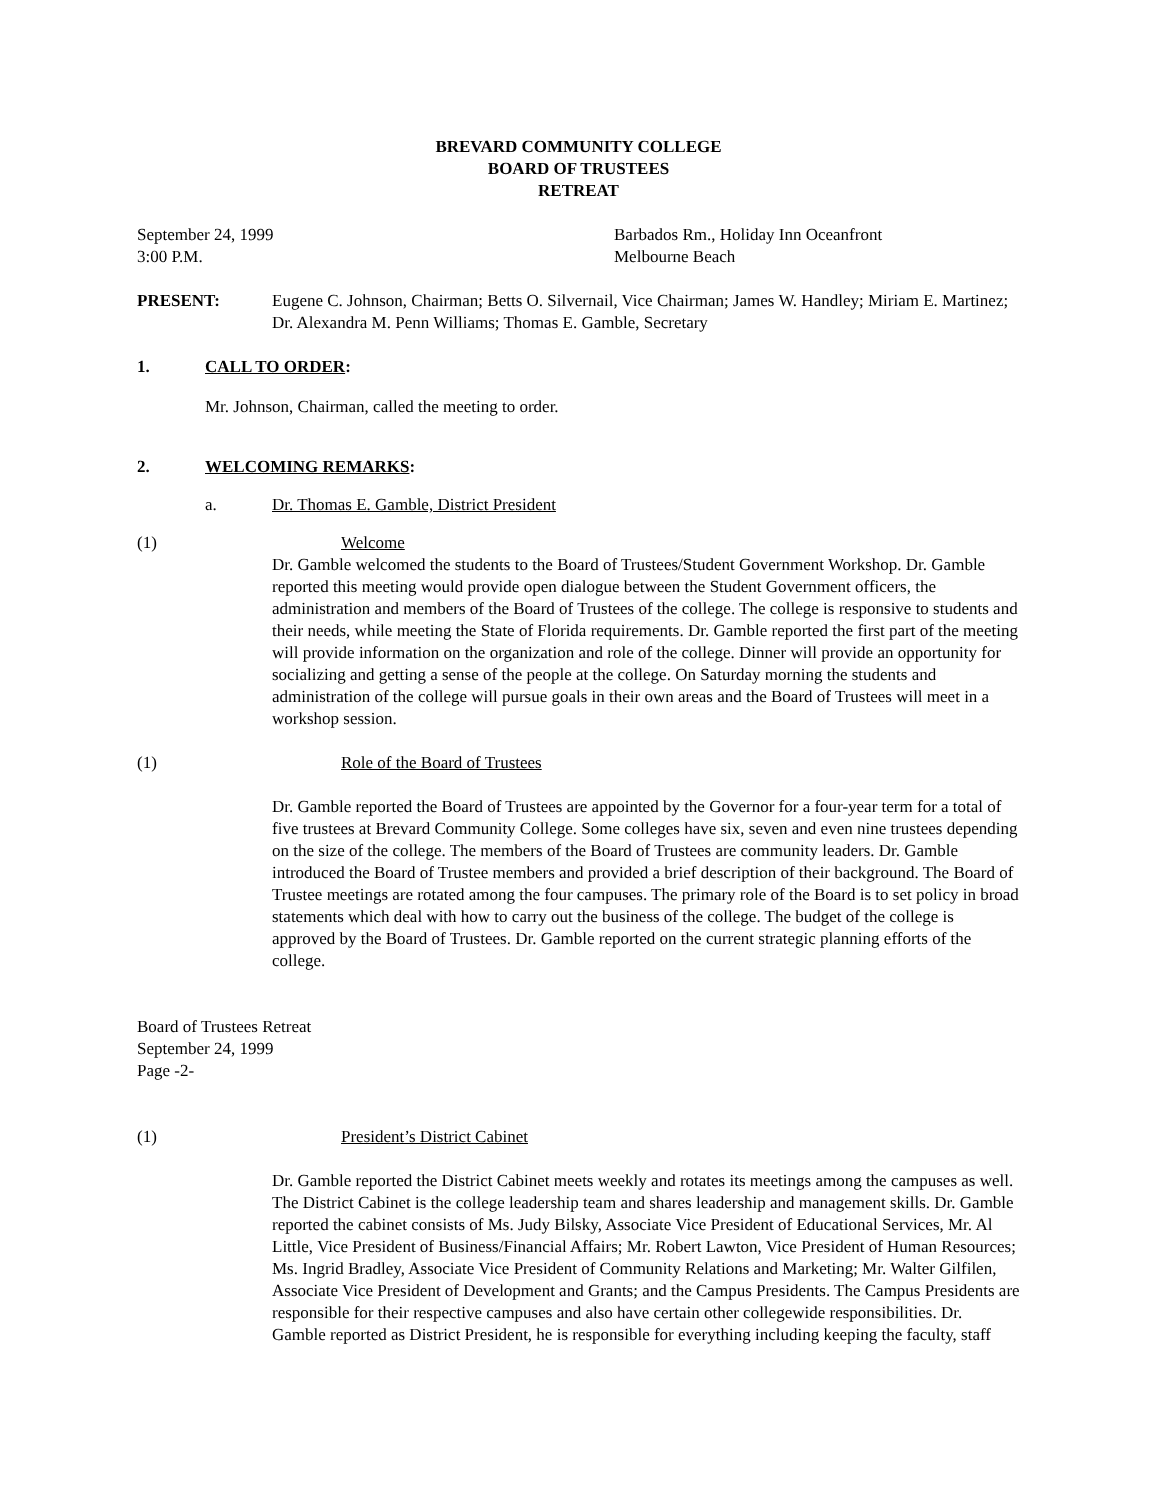BREVARD COMMUNITY COLLEGE
BOARD OF TRUSTEES
RETREAT
September 24, 1999
3:00 P.M.
Barbados Rm., Holiday Inn Oceanfront
Melbourne Beach
PRESENT: Eugene C. Johnson, Chairman; Betts O. Silvernail, Vice Chairman; James W. Handley; Miriam E. Martinez; Dr. Alexandra M. Penn Williams; Thomas E. Gamble, Secretary
1. CALL TO ORDER:
Mr. Johnson, Chairman, called the meeting to order.
2. WELCOMING REMARKS:
a. Dr. Thomas E. Gamble, District President
(1) Welcome
Dr. Gamble welcomed the students to the Board of Trustees/Student Government Workshop. Dr. Gamble reported this meeting would provide open dialogue between the Student Government officers, the administration and members of the Board of Trustees of the college. The college is responsive to students and their needs, while meeting the State of Florida requirements. Dr. Gamble reported the first part of the meeting will provide information on the organization and role of the college. Dinner will provide an opportunity for socializing and getting a sense of the people at the college. On Saturday morning the students and administration of the college will pursue goals in their own areas and the Board of Trustees will meet in a workshop session.
(1) Role of the Board of Trustees
Dr. Gamble reported the Board of Trustees are appointed by the Governor for a four-year term for a total of five trustees at Brevard Community College. Some colleges have six, seven and even nine trustees depending on the size of the college. The members of the Board of Trustees are community leaders. Dr. Gamble introduced the Board of Trustee members and provided a brief description of their background. The Board of Trustee meetings are rotated among the four campuses. The primary role of the Board is to set policy in broad statements which deal with how to carry out the business of the college. The budget of the college is approved by the Board of Trustees. Dr. Gamble reported on the current strategic planning efforts of the college.
Board of Trustees Retreat
September 24, 1999
Page -2-
(1) President’s District Cabinet
Dr. Gamble reported the District Cabinet meets weekly and rotates its meetings among the campuses as well. The District Cabinet is the college leadership team and shares leadership and management skills. Dr. Gamble reported the cabinet consists of Ms. Judy Bilsky, Associate Vice President of Educational Services, Mr. Al Little, Vice President of Business/Financial Affairs; Mr. Robert Lawton, Vice President of Human Resources; Ms. Ingrid Bradley, Associate Vice President of Community Relations and Marketing; Mr. Walter Gilfilen, Associate Vice President of Development and Grants; and the Campus Presidents. The Campus Presidents are responsible for their respective campuses and also have certain other collegewide responsibilities. Dr. Gamble reported as District President, he is responsible for everything including keeping the faculty, staff